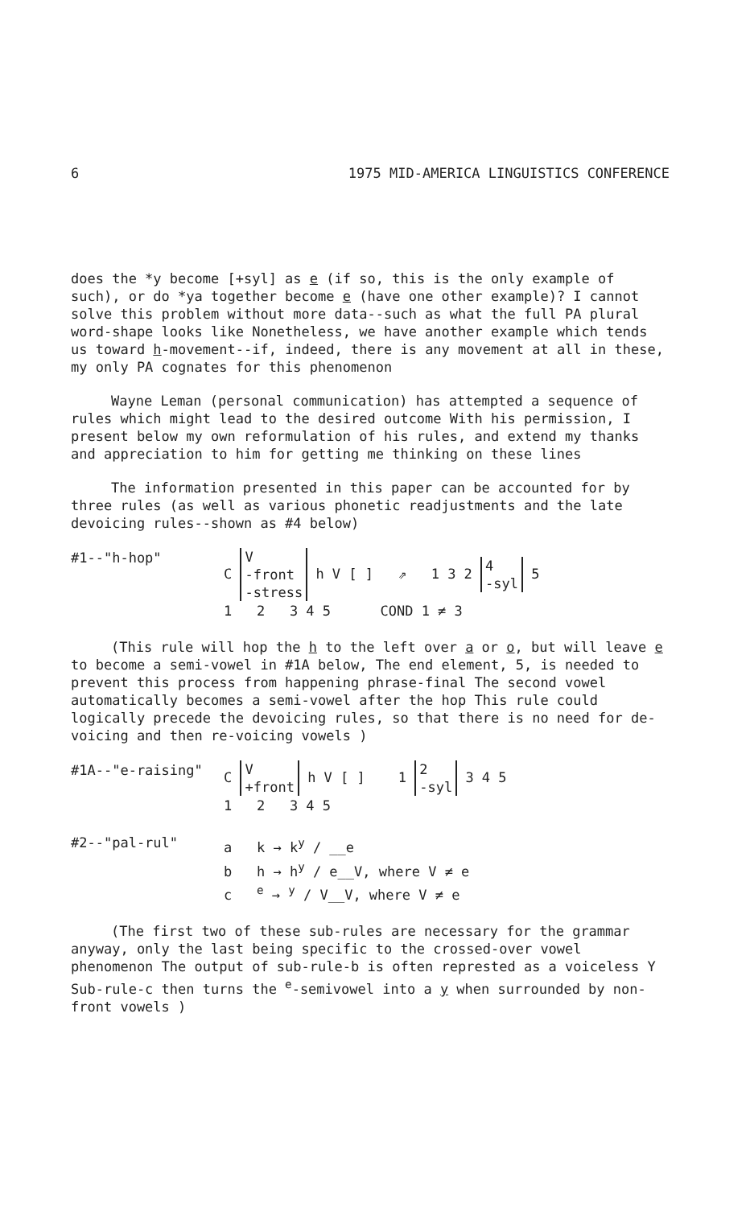6 1975 MID-AMERICA LINGUISTICS CONFERENCE
does the *y become [+syl] as e (if so, this is the only example of such), or do *ya together become e (have one other example)? I cannot solve this problem without more data--such as what the full PA plural word-shape looks like Nonetheless, we have another example which tends us toward h-movement--if, indeed, there is any movement at all in these, my only PA cognates for this phenomenon
Wayne Leman (personal communication) has attempted a sequence of rules which might lead to the desired outcome With his permission, I present below my own reformulation of his rules, and extend my thanks and appreciation to him for getting me thinking on these lines
The information presented in this paper can be accounted for by three rules (as well as various phonetic readjustments and the late devoicing rules--shown as #4 below)
#1--"h-hop" C V
-front
-stress h V [ ] ⇗ 1 3 2 4
-syl 5
1 2 3 4 5 COND 1 ≠ 3
(This rule will hop the h to the left over a or o, but will leave e to become a semi-vowel in #1A below, The end element, 5, is needed to prevent this process from happening phrase-final The second vowel automatically becomes a semi-vowel after the hop This rule could logically precede the devoicing rules, so that there is no need for de-voicing and then re-voicing vowels )
#1A--"e-raising" C V
+front h V [ ] 1 2
-syl 3 4 5
1 2 3 4 5
#2--"pal-rul" a k → k<sup>y</sup> / __e
b h → h<sup>y</sup> / e__V, where V ≠ e
c <sup>e</sup> → <sup>y</sup> / V__V, where V ≠ e
(The first two of these sub-rules are necessary for the grammar anyway, only the last being specific to the crossed-over vowel phenomenon The output of sub-rule-b is often represted as a voiceless Y Sub-rule-c then turns the <sup>e</sup>-semivowel into a y when surrounded by non-front vowels )